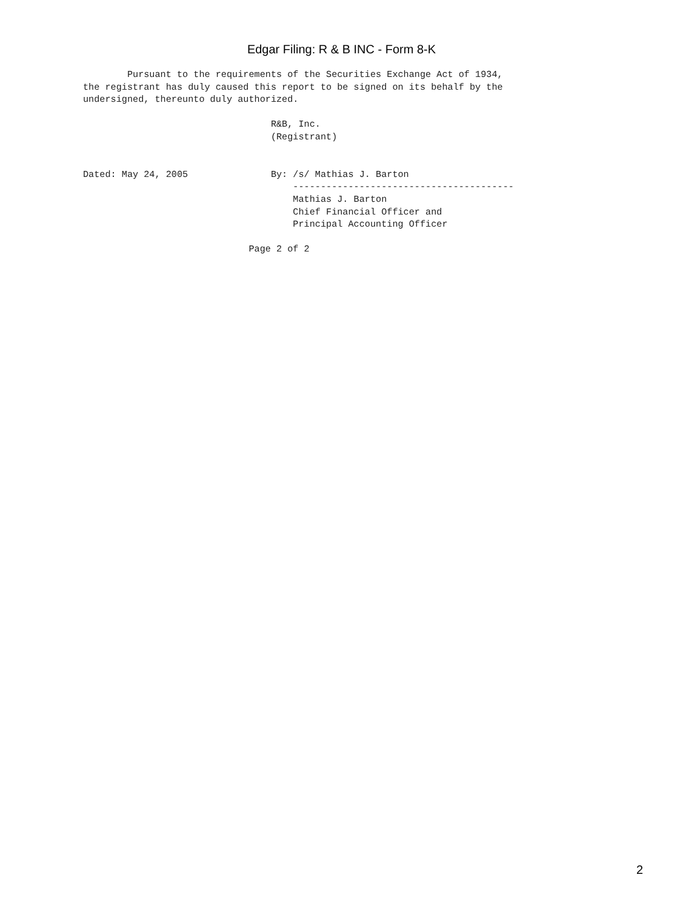Edgar Filing: R & B INC - Form 8-K
        Pursuant to the requirements of the Securities Exchange Act of 1934,
the registrant has duly caused this report to be signed on its behalf by the
undersigned, thereunto duly authorized.

                                  R&B, Inc.
                                  (Registrant)


Dated: May 24, 2005               By: /s/ Mathias J. Barton
                                      ----------------------------------------
                                      Mathias J. Barton
                                      Chief Financial Officer and
                                      Principal Accounting Officer

                              Page 2 of 2
2